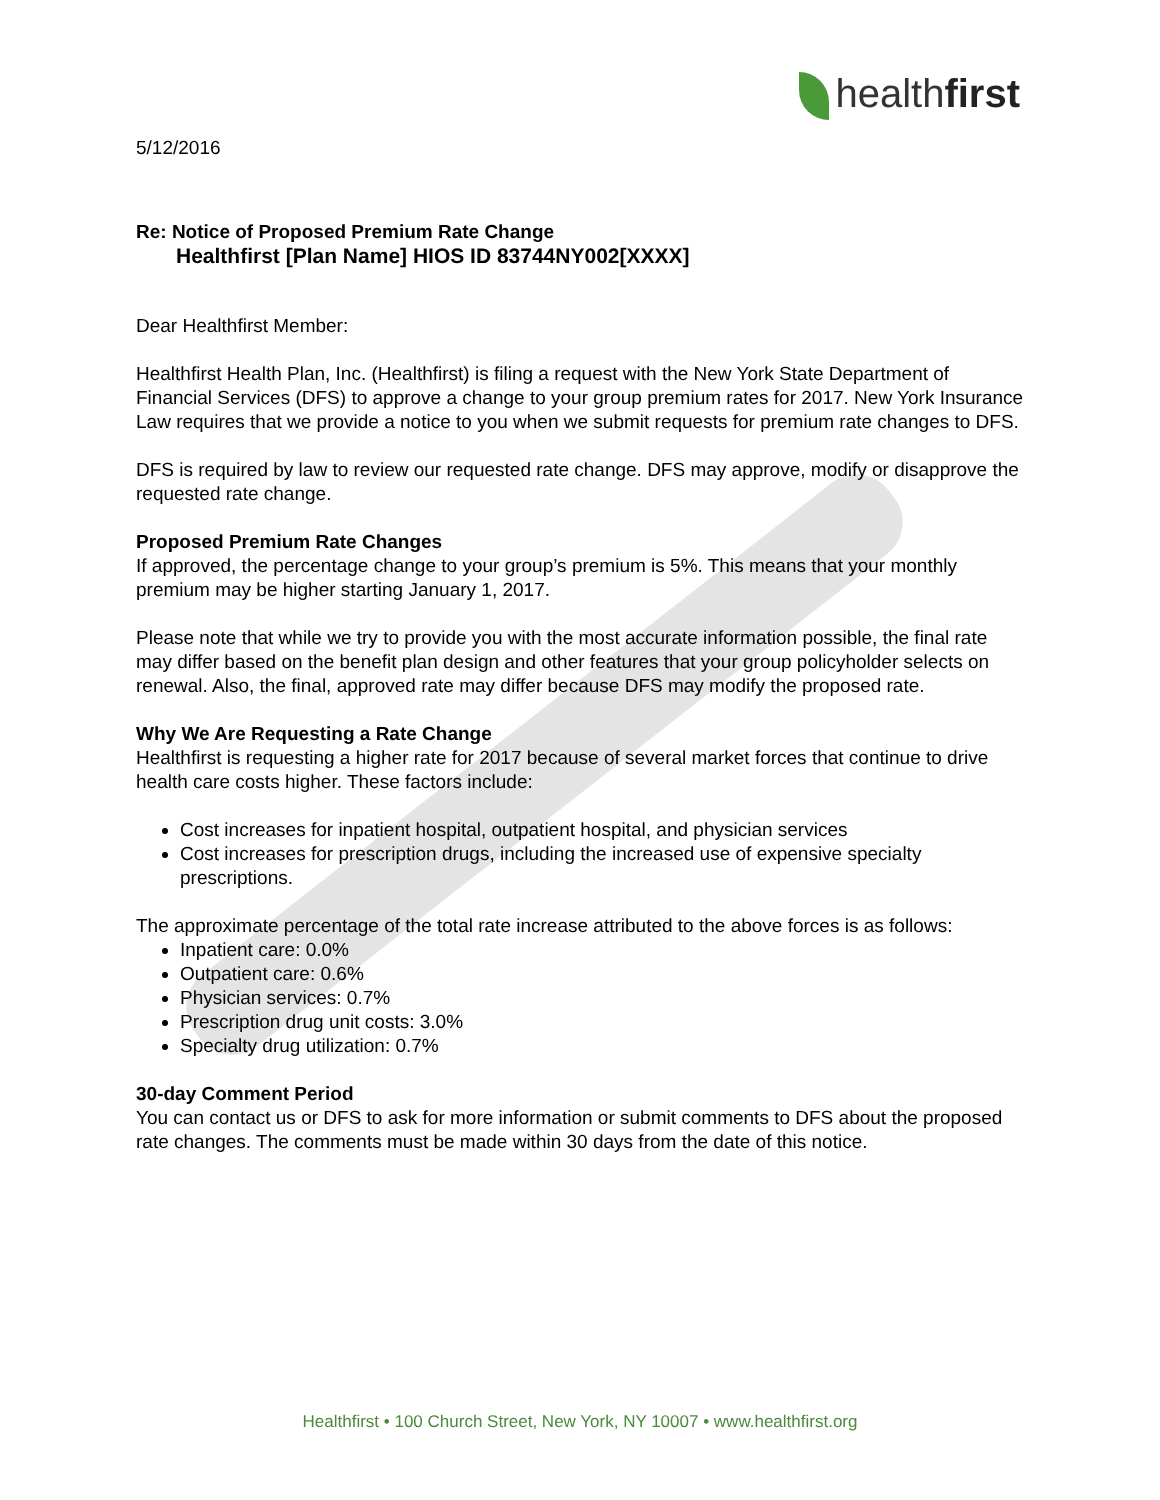healthfirst
5/12/2016
Re: Notice of Proposed Premium Rate Change
Healthfirst [Plan Name] HIOS ID 83744NY002[XXXX]
Dear Healthfirst Member:
Healthfirst Health Plan, Inc. (Healthfirst) is filing a request with the New York State Department of Financial Services (DFS) to approve a change to your group premium rates for 2017. New York Insurance Law requires that we provide a notice to you when we submit requests for premium rate changes to DFS.
DFS is required by law to review our requested rate change. DFS may approve, modify or disapprove the requested rate change.
Proposed Premium Rate Changes
If approved, the percentage change to your group’s premium is 5%. This means that your monthly premium may be higher starting January 1, 2017.
Please note that while we try to provide you with the most accurate information possible, the final rate may differ based on the benefit plan design and other features that your group policyholder selects on renewal. Also, the final, approved rate may differ because DFS may modify the proposed rate.
Why We Are Requesting a Rate Change
Healthfirst is requesting a higher rate for 2017 because of several market forces that continue to drive health care costs higher. These factors include:
Cost increases for inpatient hospital, outpatient hospital, and physician services
Cost increases for prescription drugs, including the increased use of expensive specialty prescriptions.
The approximate percentage of the total rate increase attributed to the above forces is as follows:
Inpatient care: 0.0%
Outpatient care: 0.6%
Physician services: 0.7%
Prescription drug unit costs: 3.0%
Specialty drug utilization: 0.7%
30-day Comment Period
You can contact us or DFS to ask for more information or submit comments to DFS about the proposed rate changes. The comments must be made within 30 days from the date of this notice.
Healthfirst • 100 Church Street, New York, NY 10007 • www.healthfirst.org